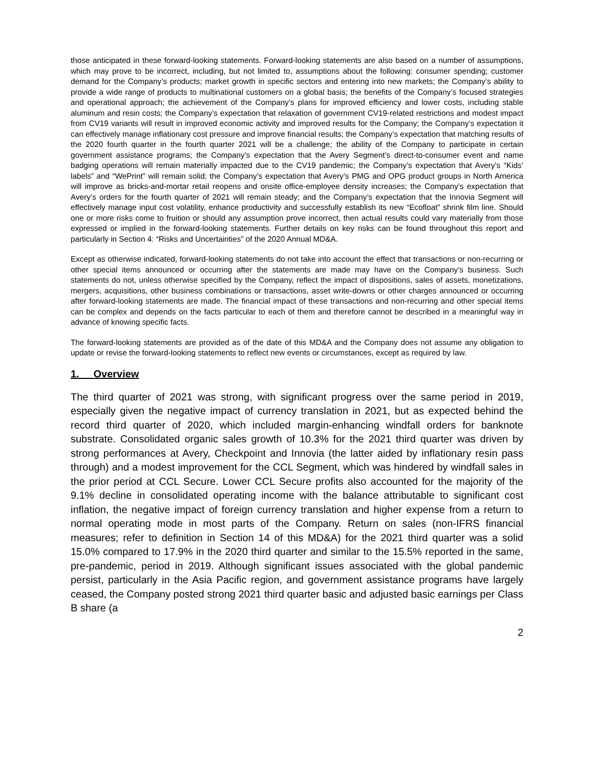those anticipated in these forward-looking statements. Forward-looking statements are also based on a number of assumptions, which may prove to be incorrect, including, but not limited to, assumptions about the following: consumer spending; customer demand for the Company’s products; market growth in specific sectors and entering into new markets; the Company’s ability to provide a wide range of products to multinational customers on a global basis; the benefits of the Company’s focused strategies and operational approach; the achievement of the Company’s plans for improved efficiency and lower costs, including stable aluminum and resin costs; the Company’s expectation that relaxation of government CV19-related restrictions and modest impact from CV19 variants will result in improved economic activity and improved results for the Company; the Company’s expectation it can effectively manage inflationary cost pressure and improve financial results; the Company’s expectation that matching results of the 2020 fourth quarter in the fourth quarter 2021 will be a challenge; the ability of the Company to participate in certain government assistance programs; the Company’s expectation that the Avery Segment’s direct-to-consumer event and name badging operations will remain materially impacted due to the CV19 pandemic; the Company’s expectation that Avery’s “Kids’ labels” and “WePrint” will remain solid; the Company’s expectation that Avery’s PMG and OPG product groups in North America will improve as bricks-and-mortar retail reopens and onsite office-employee density increases; the Company’s expectation that Avery’s orders for the fourth quarter of 2021 will remain steady; and the Company’s expectation that the Innovia Segment will effectively manage input cost volatility, enhance productivity and successfully establish its new “Ecofloat” shrink film line. Should one or more risks come to fruition or should any assumption prove incorrect, then actual results could vary materially from those expressed or implied in the forward-looking statements. Further details on key risks can be found throughout this report and particularly in Section 4: “Risks and Uncertainties” of the 2020 Annual MD&A.
Except as otherwise indicated, forward-looking statements do not take into account the effect that transactions or non-recurring or other special items announced or occurring after the statements are made may have on the Company’s business. Such statements do not, unless otherwise specified by the Company, reflect the impact of dispositions, sales of assets, monetizations, mergers, acquisitions, other business combinations or transactions, asset write-downs or other charges announced or occurring after forward-looking statements are made. The financial impact of these transactions and non-recurring and other special items can be complex and depends on the facts particular to each of them and therefore cannot be described in a meaningful way in advance of knowing specific facts.
The forward-looking statements are provided as of the date of this MD&A and the Company does not assume any obligation to update or revise the forward-looking statements to reflect new events or circumstances, except as required by law.
1. Overview
The third quarter of 2021 was strong, with significant progress over the same period in 2019, especially given the negative impact of currency translation in 2021, but as expected behind the record third quarter of 2020, which included margin-enhancing windfall orders for banknote substrate. Consolidated organic sales growth of 10.3% for the 2021 third quarter was driven by strong performances at Avery, Checkpoint and Innovia (the latter aided by inflationary resin pass through) and a modest improvement for the CCL Segment, which was hindered by windfall sales in the prior period at CCL Secure. Lower CCL Secure profits also accounted for the majority of the 9.1% decline in consolidated operating income with the balance attributable to significant cost inflation, the negative impact of foreign currency translation and higher expense from a return to normal operating mode in most parts of the Company. Return on sales (non-IFRS financial measures; refer to definition in Section 14 of this MD&A) for the 2021 third quarter was a solid 15.0% compared to 17.9% in the 2020 third quarter and similar to the 15.5% reported in the same, pre-pandemic, period in 2019. Although significant issues associated with the global pandemic persist, particularly in the Asia Pacific region, and government assistance programs have largely ceased, the Company posted strong 2021 third quarter basic and adjusted basic earnings per Class B share (a
2